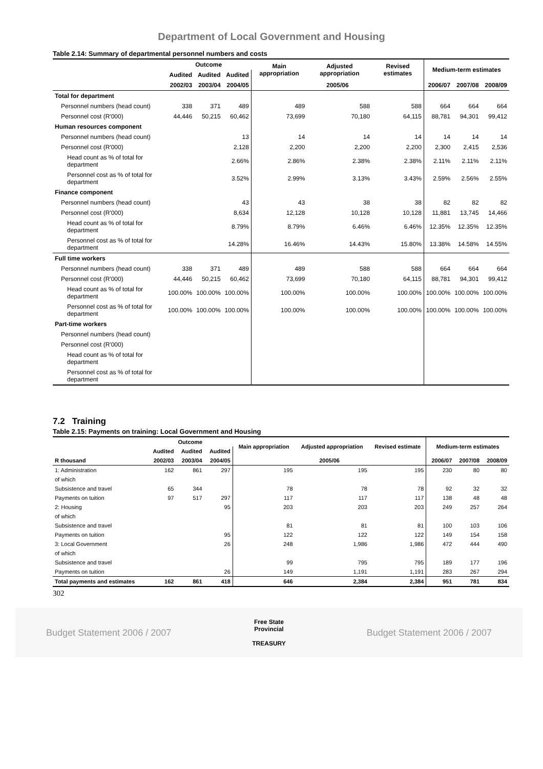Department of Local Government and Housing
Table 2.14: Summary of departmental personnel numbers and costs
| | Outcome | | | Main appropriation | Adjusted appropriation | Revised estimates | Medium-term estimates | | |
| --- | --- | --- | --- | --- | --- | --- | --- | --- | --- |
| | Audited | Audited | Audited | | | | | | |
| | 2002/03 | 2003/04 | 2004/05 | 2005/06 | | | 2006/07 | 2007/08 | 2008/09 |
| Total for department | | | | | | | | | |
| Personnel numbers (head count) | 338 | 371 | 489 | 489 | 588 | 588 | 664 | 664 | 664 |
| Personnel cost (R'000) | 44,446 | 50,215 | 60,462 | 73,699 | 70,180 | 64,115 | 88,781 | 94,301 | 99,412 |
| Human resources component | | | | | | | | | |
| Personnel numbers (head count) | | | 13 | 14 | 14 | 14 | 14 | 14 | 14 |
| Personnel cost (R'000) | | | 2,128 | 2,200 | 2,200 | 2,200 | 2,300 | 2,415 | 2,536 |
| Head count as % of total for department | | | 2.66% | 2.86% | 2.38% | 2.38% | 2.11% | 2.11% | 2.11% |
| Personnel cost as % of total for department | | | 3.52% | 2.99% | 3.13% | 3.43% | 2.59% | 2.56% | 2.55% |
| Finance component | | | | | | | | | |
| Personnel numbers (head count) | | | 43 | 43 | 38 | 38 | 82 | 82 | 82 |
| Personnel cost (R'000) | | | 8,634 | 12,128 | 10,128 | 10,128 | 11,881 | 13,745 | 14,466 |
| Head count as % of total for department | | | 8.79% | 8.79% | 6.46% | 6.46% | 12.35% | 12.35% | 12.35% |
| Personnel cost as % of total for department | | | 14.28% | 16.46% | 14.43% | 15.80% | 13.38% | 14.58% | 14.55% |
| Full time workers | | | | | | | | | |
| Personnel numbers (head count) | 338 | 371 | 489 | 489 | 588 | 588 | 664 | 664 | 664 |
| Personnel cost (R'000) | 44,446 | 50,215 | 60,462 | 73,699 | 70,180 | 64,115 | 88,781 | 94,301 | 99,412 |
| Head count as % of total for department | 100.00% | 100.00% | 100.00% | 100.00% | 100.00% | 100.00% | 100.00% | 100.00% | 100.00% |
| Personnel cost as % of total for department | 100.00% | 100.00% | 100.00% | 100.00% | 100.00% | 100.00% | 100.00% | 100.00% | 100.00% |
| Part-time workers | | | | | | | | | |
| Personnel numbers (head count) | | | | | | | | | |
| Personnel cost (R'000) | | | | | | | | | |
| Head count as % of total for department | | | | | | | | | |
| Personnel cost as % of total for department | | | | | | | | | |
7.2 Training
Table 2.15: Payments on training: Local Government and Housing
| | Outcome | | | Main appropriation | Adjusted appropriation | Revised estimate | Medium-term estimates | | |
| --- | --- | --- | --- | --- | --- | --- | --- | --- | --- |
| | Audited | Audited | Audited | | | | | | |
| R thousand | 2002/03 | 2003/04 | 2004/05 | 2005/06 | | | 2006/07 | 2007/08 | 2008/09 |
| 1: Administration | 162 | 861 | 297 | 195 | 195 | 195 | 230 | 80 | 80 |
| of which | | | | | | | | | |
| Subsistence and travel | 65 | 344 | | 78 | 78 | 78 | 92 | 32 | 32 |
| Payments on tuition | 97 | 517 | 297 | 117 | 117 | 117 | 138 | 48 | 48 |
| 2: Housing | | | 95 | 203 | 203 | 203 | 249 | 257 | 264 |
| of which | | | | | | | | | |
| Subsistence and travel | | | | 81 | 81 | 81 | 100 | 103 | 106 |
| Payments on tuition | | | 95 | 122 | 122 | 122 | 149 | 154 | 158 |
| 3: Local Government | | | 26 | 248 | 1,986 | 1,986 | 472 | 444 | 490 |
| of which | | | | | | | | | |
| Subsistence and travel | | | | 99 | 795 | 795 | 189 | 177 | 196 |
| Payments on tuition | | | 26 | 149 | 1,191 | 1,191 | 283 | 267 | 294 |
| Total payments and estimates | 162 | 861 | 418 | 646 | 2,384 | 2,384 | 951 | 781 | 834 |
302
Budget Statement 2006 / 2007
Free State
Provincial
TREASURY
Budget Statement 2006 / 2007